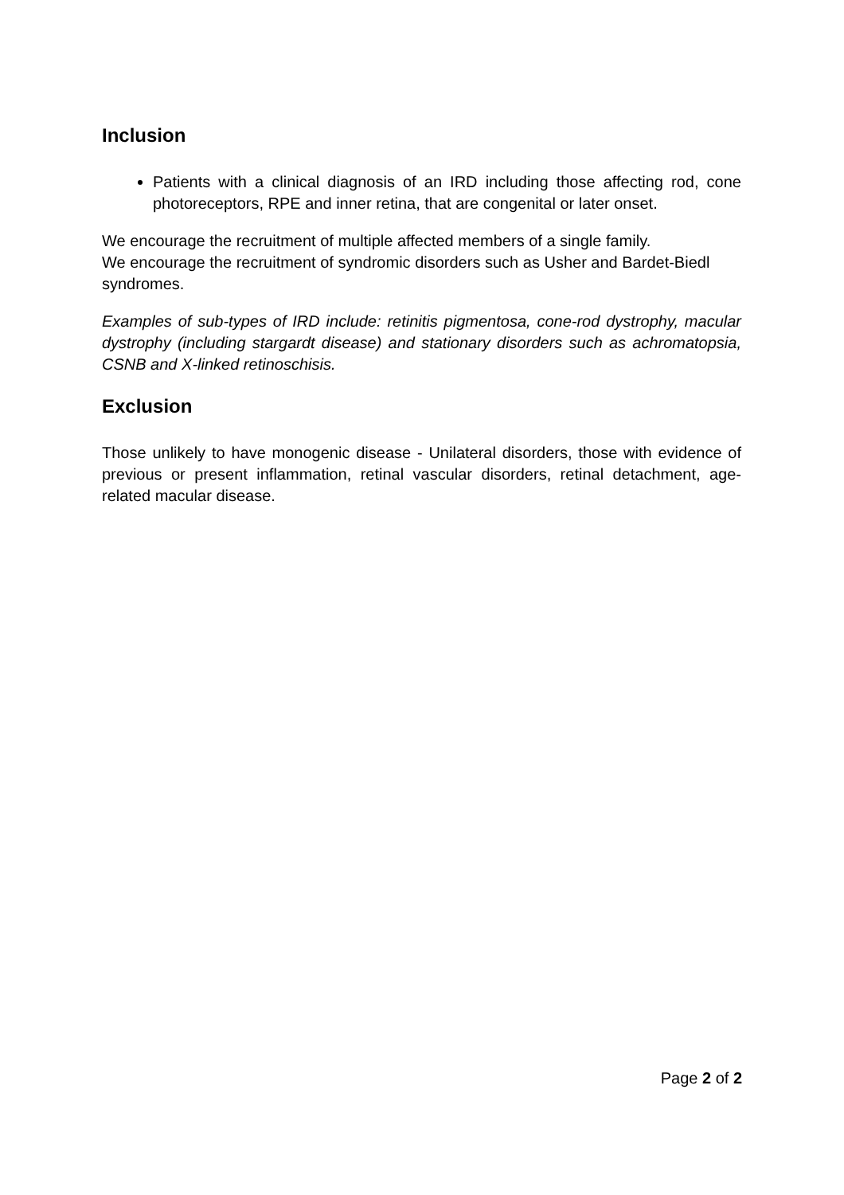Inclusion
Patients with a clinical diagnosis of an IRD including those affecting rod, cone photoreceptors, RPE and inner retina, that are congenital or later onset.
We encourage the recruitment of multiple affected members of a single family.
We encourage the recruitment of syndromic disorders such as Usher and Bardet-Biedl syndromes.
Examples of sub-types of IRD include: retinitis pigmentosa, cone-rod dystrophy, macular dystrophy (including stargardt disease) and stationary disorders such as achromatopsia, CSNB and X-linked retinoschisis.
Exclusion
Those unlikely to have monogenic disease - Unilateral disorders, those with evidence of previous or present inflammation, retinal vascular disorders, retinal detachment, age-related macular disease.
Page 2 of 2